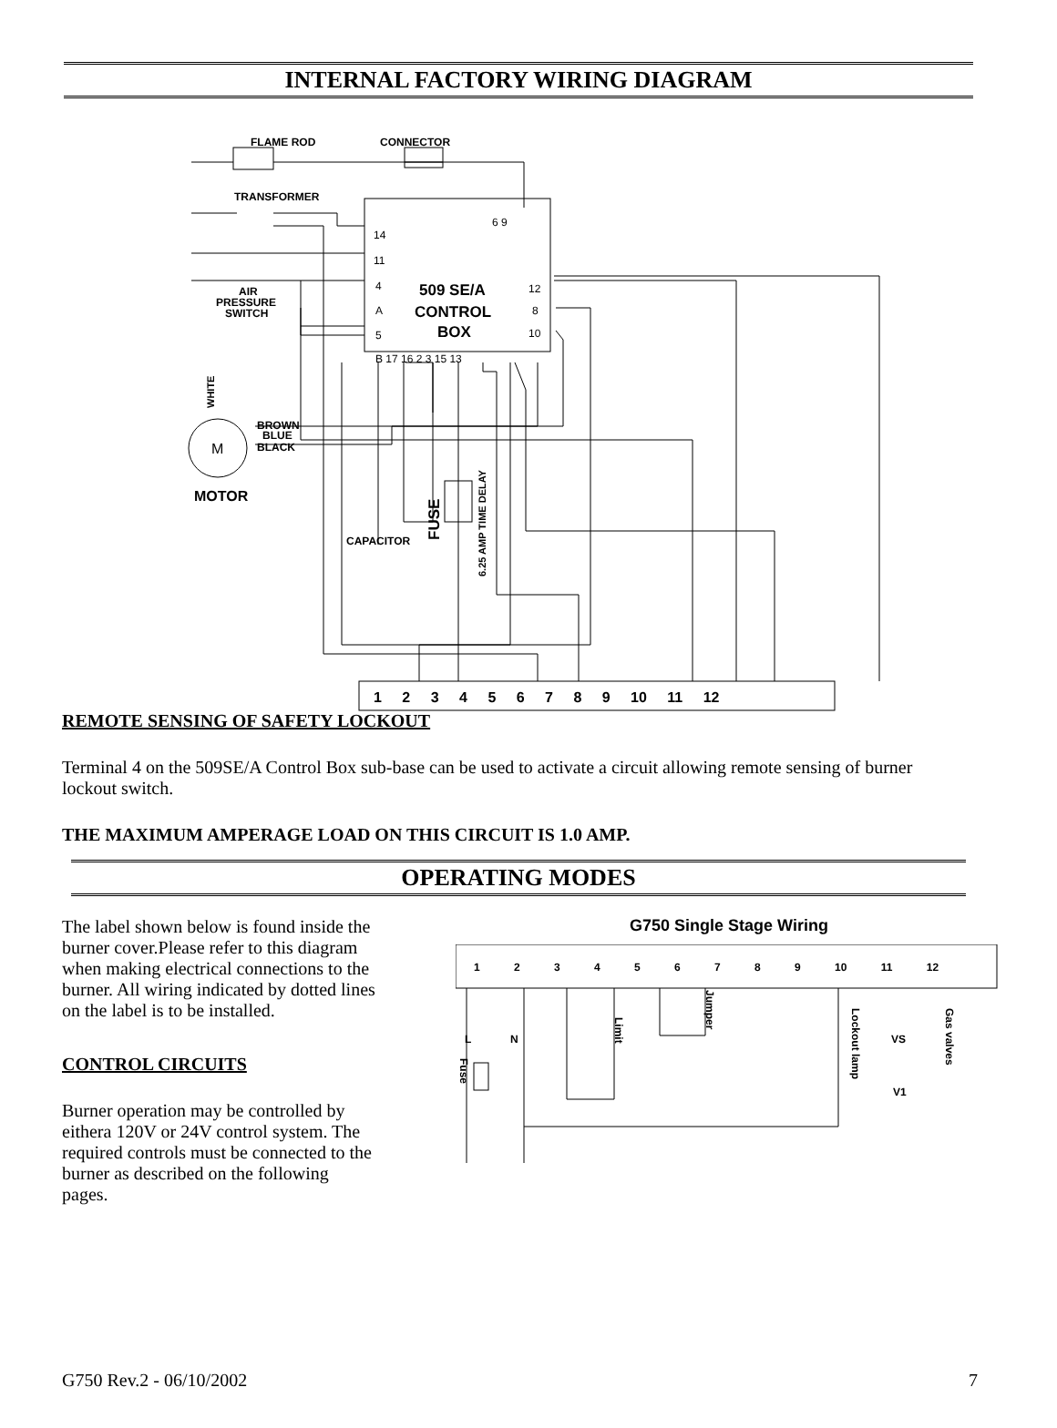INTERNAL FACTORY WIRING DIAGRAM
FLAME ROD
CONNECTOR
TRANSFORMER
AIR
PRESSURE
SWITCH
509 SE/A
CONTROL
BOX
BROWN
BLUE
BLACK
MOTOR
CAPACITOR
FUSE
6.25 AMP TIME DELAY
WHITE
M
14
11
4
A
5
B 17 16 2 3 15 13
6 9
12
8
10
1 2 3 4 5 6 7 8 9 10 11 12
REMOTE SENSING OF SAFETY LOCKOUT
Terminal 4 on the 509SE/A Control Box sub-base can be used to activate a circuit allowing remote sensing of burner lockout switch.
THE MAXIMUM AMPERAGE LOAD ON THIS CIRCUIT IS 1.0 AMP.
OPERATING MODES
The label shown below is found inside the burner cover.Please refer to this diagram when making electrical connections to the burner. All wiring indicated by dotted lines
on the label is to be installed.
CONTROL CIRCUITS
Burner operation may be controlled by eithera 120V or 24V control system. The required controls must be connected to the burner as described on the following
pages.
G750 Single Stage Wiring
1 2 3 4 5 6 7 8 9 10 11 12
L
N
Limit
Jumper
Lockout lamp
Gas valves
VS
V1
Fuse
G750 Rev.2 - 06/10/2002 7